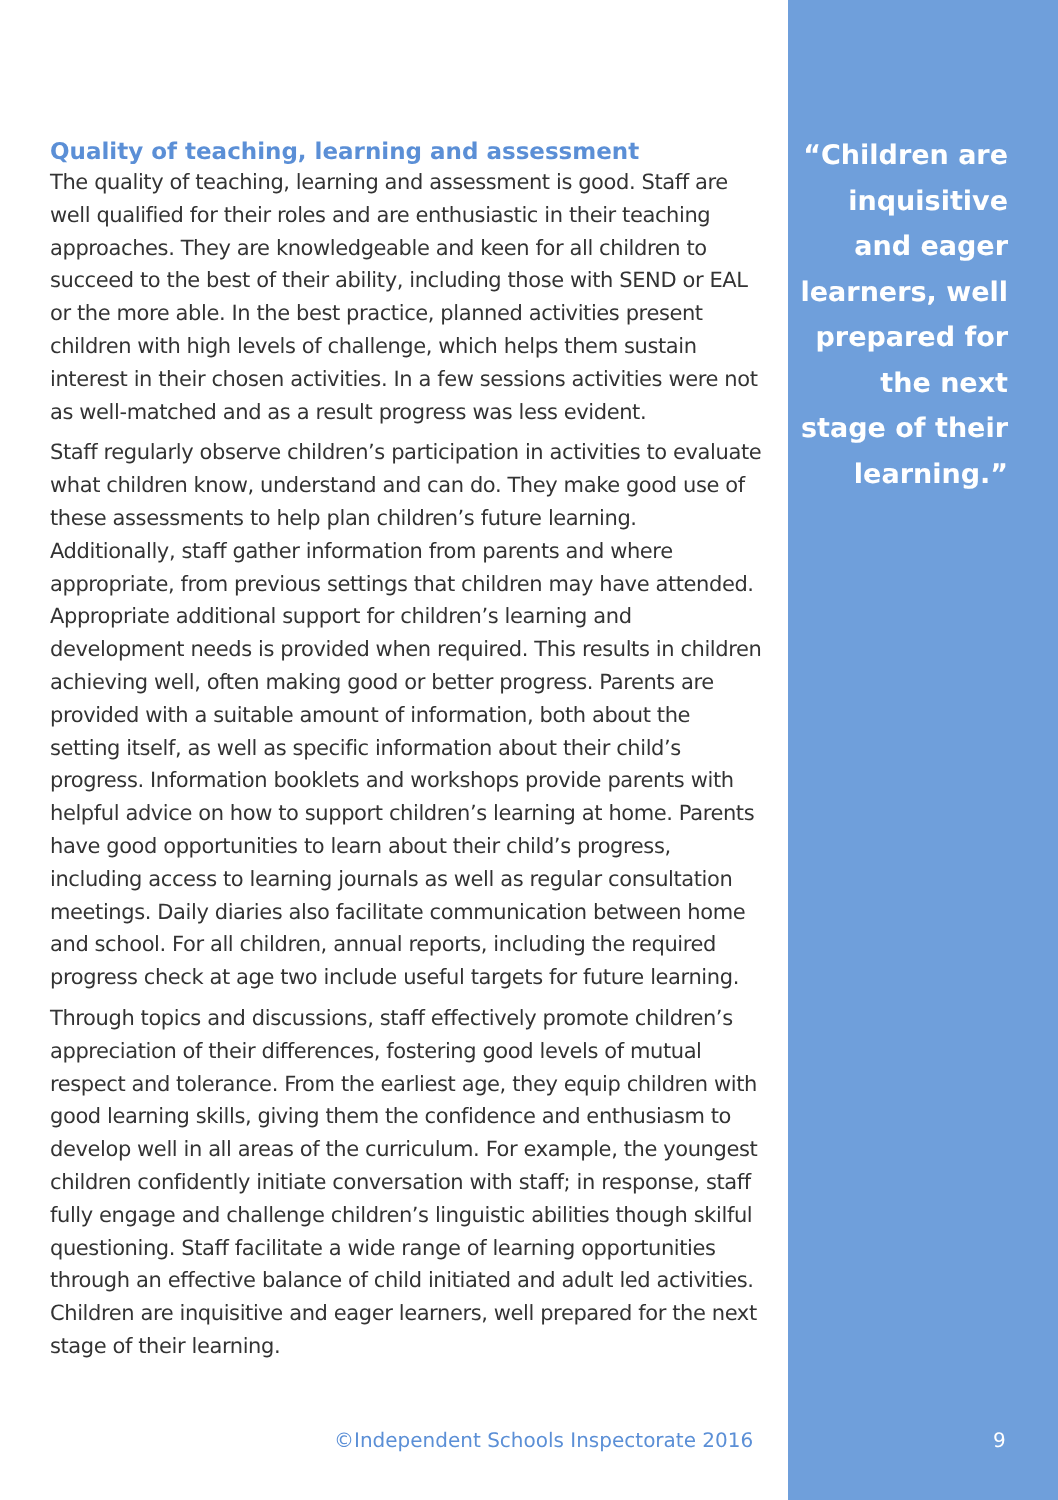Quality of teaching, learning and assessment
The quality of teaching, learning and assessment is good. Staff are well qualified for their roles and are enthusiastic in their teaching approaches. They are knowledgeable and keen for all children to succeed to the best of their ability, including those with SEND or EAL or the more able. In the best practice, planned activities present children with high levels of challenge, which helps them sustain interest in their chosen activities. In a few sessions activities were not as well-matched and as a result progress was less evident.
Staff regularly observe children’s participation in activities to evaluate what children know, understand and can do. They make good use of these assessments to help plan children’s future learning. Additionally, staff gather information from parents and where appropriate, from previous settings that children may have attended. Appropriate additional support for children’s learning and development needs is provided when required. This results in children achieving well, often making good or better progress. Parents are provided with a suitable amount of information, both about the setting itself, as well as specific information about their child’s progress. Information booklets and workshops provide parents with helpful advice on how to support children’s learning at home. Parents have good opportunities to learn about their child’s progress, including access to learning journals as well as regular consultation meetings. Daily diaries also facilitate communication between home and school. For all children, annual reports, including the required progress check at age two include useful targets for future learning.
Through topics and discussions, staff effectively promote children’s appreciation of their differences, fostering good levels of mutual respect and tolerance. From the earliest age, they equip children with good learning skills, giving them the confidence and enthusiasm to develop well in all areas of the curriculum. For example, the youngest children confidently initiate conversation with staff; in response, staff fully engage and challenge children’s linguistic abilities though skilful questioning. Staff facilitate a wide range of learning opportunities through an effective balance of child initiated and adult led activities. Children are inquisitive and eager learners, well prepared for the next stage of their learning.
“Children are inquisitive and eager learners, well prepared for the next stage of their learning.”
©Independent Schools Inspectorate 2016
9